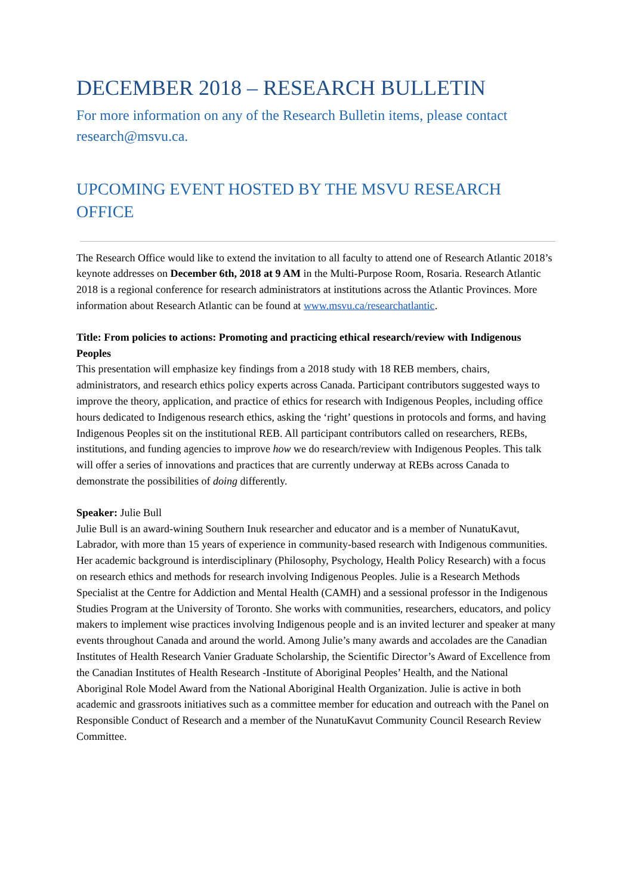DECEMBER 2018 – RESEARCH BULLETIN
For more information on any of the Research Bulletin items, please contact research@msvu.ca.
UPCOMING EVENT HOSTED BY THE MSVU RESEARCH OFFICE
The Research Office would like to extend the invitation to all faculty to attend one of Research Atlantic 2018’s keynote addresses on December 6th, 2018 at 9 AM in the Multi-Purpose Room, Rosaria. Research Atlantic 2018 is a regional conference for research administrators at institutions across the Atlantic Provinces. More information about Research Atlantic can be found at www.msvu.ca/researchatlantic.
Title: From policies to actions: Promoting and practicing ethical research/review with Indigenous Peoples
This presentation will emphasize key findings from a 2018 study with 18 REB members, chairs, administrators, and research ethics policy experts across Canada. Participant contributors suggested ways to improve the theory, application, and practice of ethics for research with Indigenous Peoples, including office hours dedicated to Indigenous research ethics, asking the ‘right’ questions in protocols and forms, and having Indigenous Peoples sit on the institutional REB. All participant contributors called on researchers, REBs, institutions, and funding agencies to improve how we do research/review with Indigenous Peoples. This talk will offer a series of innovations and practices that are currently underway at REBs across Canada to demonstrate the possibilities of doing differently.
Speaker: Julie Bull
Julie Bull is an award-wining Southern Inuk researcher and educator and is a member of NunatuKavut, Labrador, with more than 15 years of experience in community-based research with Indigenous communities. Her academic background is interdisciplinary (Philosophy, Psychology, Health Policy Research) with a focus on research ethics and methods for research involving Indigenous Peoples. Julie is a Research Methods Specialist at the Centre for Addiction and Mental Health (CAMH) and a sessional professor in the Indigenous Studies Program at the University of Toronto. She works with communities, researchers, educators, and policy makers to implement wise practices involving Indigenous people and is an invited lecturer and speaker at many events throughout Canada and around the world. Among Julie’s many awards and accolades are the Canadian Institutes of Health Research Vanier Graduate Scholarship, the Scientific Director’s Award of Excellence from the Canadian Institutes of Health Research -Institute of Aboriginal Peoples’ Health, and the National Aboriginal Role Model Award from the National Aboriginal Health Organization. Julie is active in both academic and grassroots initiatives such as a committee member for education and outreach with the Panel on Responsible Conduct of Research and a member of the NunatuKavut Community Council Research Review Committee.